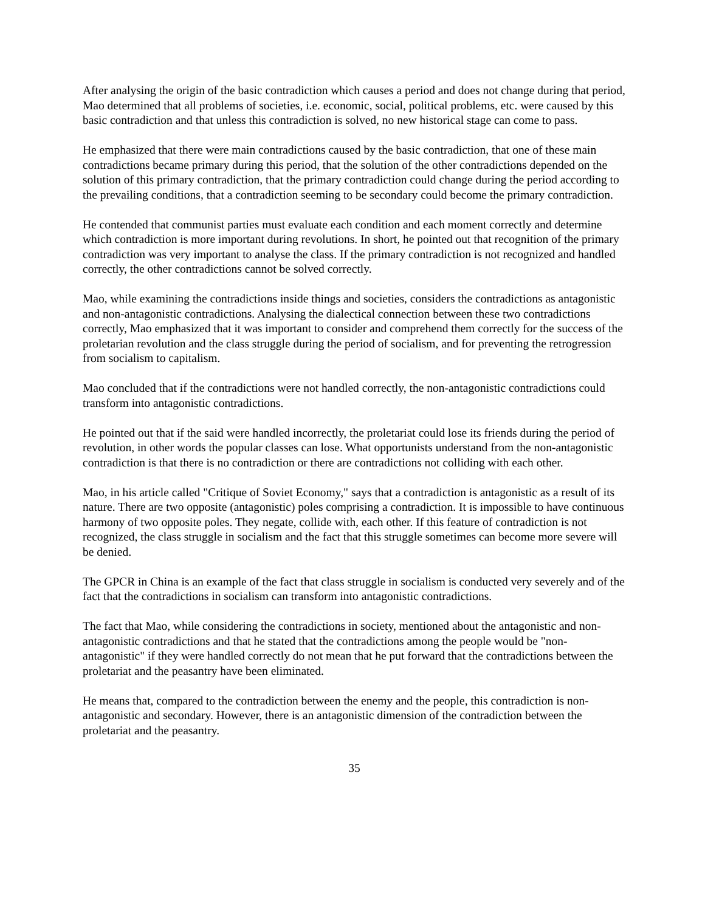After analysing the origin of the basic contradiction which causes a period and does not change during that period, Mao determined that all problems of societies, i.e. economic, social, political problems, etc. were caused by this basic contradiction and that unless this contradiction is solved, no new historical stage can come to pass.
He emphasized that there were main contradictions caused by the basic contradiction, that one of these main contradictions became primary during this period, that the solution of the other contradictions depended on the solution of this primary contradiction, that the primary contradiction could change during the period according to the prevailing conditions, that a contradiction seeming to be secondary could become the primary contradiction.
He contended that communist parties must evaluate each condition and each moment correctly and determine which contradiction is more important during revolutions. In short, he pointed out that recognition of the primary contradiction was very important to analyse the class. If the primary contradiction is not recognized and handled correctly, the other contradictions cannot be solved correctly.
Mao, while examining the contradictions inside things and societies, considers the contradictions as antagonistic and non-antagonistic contradictions. Analysing the dialectical connection between these two contradictions correctly, Mao emphasized that it was important to consider and comprehend them correctly for the success of the proletarian revolution and the class struggle during the period of socialism, and for preventing the retrogression from socialism to capitalism.
Mao concluded that if the contradictions were not handled correctly, the non-antagonistic contradictions could transform into antagonistic contradictions.
He pointed out that if the said were handled incorrectly, the proletariat could lose its friends during the period of revolution, in other words the popular classes can lose. What opportunists understand from the non-antagonistic contradiction is that there is no contradiction or there are contradictions not colliding with each other.
Mao, in his article called "Critique of Soviet Economy," says that a contradiction is antagonistic as a result of its nature. There are two opposite (antagonistic) poles comprising a contradiction. It is impossible to have continuous harmony of two opposite poles. They negate, collide with, each other. If this feature of contradiction is not recognized, the class struggle in socialism and the fact that this struggle sometimes can become more severe will be denied.
The GPCR in China is an example of the fact that class struggle in socialism is conducted very severely and of the fact that the contradictions in socialism can transform into antagonistic contradictions.
The fact that Mao, while considering the contradictions in society, mentioned about the antagonistic and non-antagonistic contradictions and that he stated that the contradictions among the people would be "non-antagonistic" if they were handled correctly do not mean that he put forward that the contradictions between the proletariat and the peasantry have been eliminated.
He means that, compared to the contradiction between the enemy and the people, this contradiction is non-antagonistic and secondary. However, there is an antagonistic dimension of the contradiction between the proletariat and the peasantry.
35